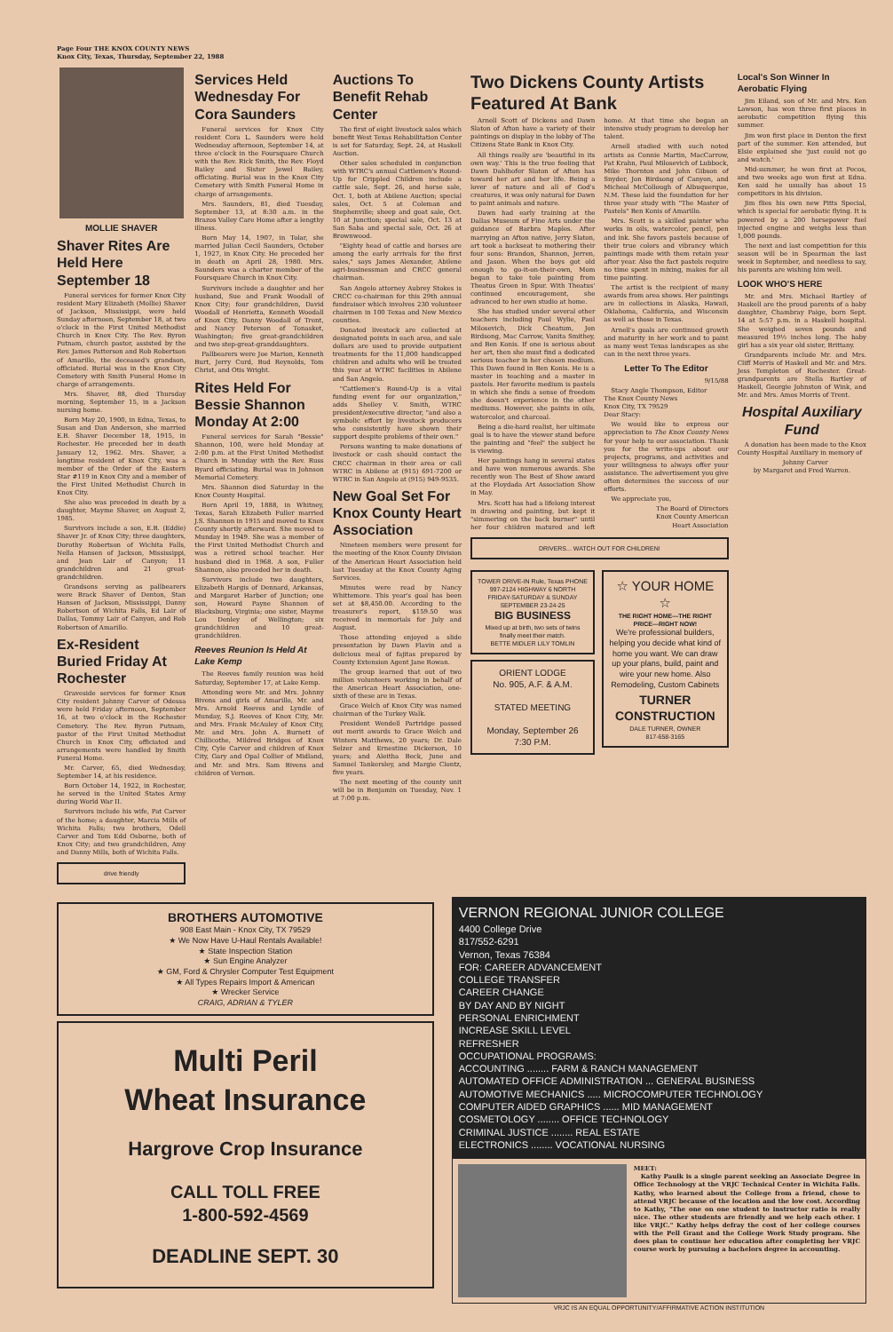Page Four THE KNOX COUNTY NEWS
Knox City, Texas, Thursday, September 22, 1988
MOLLIE SHAVER
Shaver Rites Are Held Here September 18
Funeral services for former Knox City resident Mary Elizabeth (Mollie) Shaver of Jackson, Mississippi, were held Sunday afternoon, September 18, at two o'clock in the First United Methodist Church in Knox City. The Rev. Byron Putnam, church pastor, assisted by the Rev. James Patterson and Rob Robertson of Amarillo, the deceased's grandson, officiated. Burial was in the Knox City Cemetery with Smith Funeral Home in charge of arrangements.
Mrs. Shaver, 88, died Thursday morning, September 15, in a Jackson nursing home.
Born May 20, 1900, in Edna, Texas, to Susan and Dan Anderson, she married E.B. Shaver December 18, 1915, in Rochester. He preceded her in death January 12, 1962. Mrs. Shaver, a longtime resident of Knox City, was a member of the Order of the Eastern Star #119 in Knox City and a member of the First United Methodist Church in Knox City.
She also was preceded in death by a daughter, Mayme Shaver, on August 2, 1985.
Survivors include a son, E.B. (Eddie) Shaver Jr. of Knox City; three daughters, Dorothy Robertson of Wichita Falls, Nella Hansen of Jackson, Mississippi, and Jean Lair of Canyon; 11 grandchildren and 21 great-grandchildren.
Grandsons serving as pallbearers were Brack Shaver of Denton, Stan Hansen of Jackson, Mississippi, Danny Robertson of Wichita Falls, Ed Lair of Dallas, Tommy Lair of Canyon, and Rob Robertson of Amarillo.
Ex-Resident Buried Friday At Rochester
Graveside services for former Knox City resident Johnny Carver of Odessa were held Friday afternoon, September 16, at two o'clock in the Rochester Cemetery. The Rev. Byron Putnam, pastor of the First United Methodist Church in Knox City, officiated and arrangements were handled by Smith Funeral Home.
Mr. Carver, 65, died Wednesday, September 14, at his residence.
Born October 14, 1922, in Rochester, he served in the United States Army during World War II.
Survivors include his wife, Pat Carver of the home; a daughter, Marcia Mills of Wichita Falls; two brothers, Odell Carver and Tom Edd Osborne, both of Knox City; and two grandchildren, Amy and Danny Mills, both of Wichita Falls.
drive friendly
Services Held Wednesday For Cora Saunders
Funeral services for Knox City resident Cora L. Saunders were held Wednesday afternoon, September 14, at three o'clock in the Foursquare Church with the Rev. Rick Smith, the Rev. Floyd Bailey and Sister Jewel Bailey, officiating. Burial was in the Knox City Cemetery with Smith Funeral Home in charge of arrangements.
Mrs. Saunders, 81, died Tuesday, September 13, at 8:30 a.m. in the Brazos Valley Care Home after a lengthy illness.
Born May 14, 1907, in Tolar, she married Julian Cecil Saunders, October 1, 1927, in Knox City. He preceded her in death on April 28, 1980. Mrs. Saunders was a charter member of the Foursquare Church in Knox City.
Survivors include a daughter and her husband, Sue and Frank Woodall of Knox City; four grandchildren, David Woodall of Henrietta, Kenneth Woodall of Knox City, Danny Woodall of Trent, and Nancy Peterson of Tonasket, Washington; five great-grandchildren and two step-great-granddaughters.
Pallbearers were Joe Marion, Kenneth Burt, Jerry Curd, Bud Reynolds, Tom Christ, and Otis Wright.
Rites Held For Bessie Shannon Monday At 2:00
Funeral services for Sarah "Bessie" Shannon, 100, were held Monday at 2:00 p.m. at the First United Methodist Church in Munday with the Rev. Russ Byard officiating. Burial was in Johnson Memorial Cemetery.
Mrs. Shannon died Saturday in the Knox County Hospital.
Born April 19, 1888, in Whitney, Texas, Sarah Elizabeth Fuller married J.S. Shannon in 1915 and moved to Knox County shortly afterward. She moved to Munday in 1949. She was a member of the First United Methodist Church and was a retired school teacher. Her husband died in 1968. A son, Fuller Shannon, also preceded her in death.
Survivors include two daughters, Elizabeth Hargis of Dennard, Arkansas, and Margaret Harber of Junction; one son, Howard Payne Shannon of Blacksburg, Virginia; one sister, Mayme Lou Denley of Wellington; six grandchildren and 10 great-grandchildren.
Reeves Reunion Is Held At Lake Kemp
The Reeves family reunion was held Saturday, September 17, at Lake Kemp.
Attending were Mr. and Mrs. Johnny Bivens and girls of Amarillo, Mr. and Mrs. Arnold Reeves and Lyndle of Munday, S.J. Reeves of Knox City, Mr. and Mrs. Frank McAuley of Knox City, Mr. and Mrs. John A. Burnett of Chillicothe, Mildred Bridges of Knox City, Cyle Carver and children of Knox City, Gary and Opal Collier of Midland, and Mr. and Mrs. Sam Bivens and children of Vernon.
Auctions To Benefit Rehab Center
The first of eight livestock sales which benefit West Texas Rehabilitation Center is set for Saturday, Sept. 24, at Haskell Auction.
Other sales scheduled in conjunction with WTRC's annual Cattlemen's Round-Up for Crippled Children include a cattle sale, Sept. 26, and horse sale, Oct. 1, both at Abilene Auction; special sales, Oct. 5 at Coleman and Stephenville; sheep and goat sale, Oct. 10 at Junction; special sale, Oct. 13 at San Saba and special sale, Oct. 26 at Brownwood.
"Eighty head of cattle and horses are among the early arrivals for the first sales," says James Alexander, Abilene agri-businessman and CRCC general chairman.
San Angelo attorney Aubrey Stokes is CRCC co-chairman for this 29th annual fundraiser which involves 230 volunteer chairmen in 100 Texas and New Mexico counties.
Donated livestock are collected at designated points in each area, and sale dollars are used to provide outpatient treatments for the 11,000 handicapped children and adults who will be treated this year at WTRC facilities in Abilene and San Angelo.
"Cattlemen's Round-Up is a vital funding event for our organization," adds Shelley V. Smith, WTRC president/executive director, "and also a symbolic effort by livestock producers who consistently have shown their support despite problems of their own."
Persons wanting to make donations of livestock or cash should contact the CRCC chairman in their area or call WTRC in Abilene at (915) 691-7200 or WTRC in San Angelo at (915) 949-9535.
New Goal Set For Knox County Heart Association
Nineteen members were present for the meeting of the Knox County Division of the American Heart Association held last Tuesday at the Knox County Aging Services.
Minutes were read by Nancy Whittemore. This year's goal has been set at $8,450.00. According to the treasurer's report, $159.50 was received in memorials for July and August.
Those attending enjoyed a slide presentation by Dawn Flavin and a delicious meal of fajitas prepared by County Extension Agent Jane Rowan.
The group learned that out of two million volunteers working in behalf of the American Heart Association, one-sixth of these are in Texas.
Grace Welch of Knox City was named chairman of the Turkey Walk.
President Wendell Partridge passed out merit awards to Grace Welch and Winters Matthews, 20 years; Dr. Dale Selzer and Ernestine Dickerson, 10 years; and Aleitha Beck, June and Samuel Tankersley, and Margie Clontz, five years.
The next meeting of the county unit will be in Benjamin on Tuesday, Nov. 1 at 7:00 p.m.
Two Dickens County Artists Featured At Bank
Arnell Scott of Dickens and Dawn Slaton of Afton have a variety of their paintings on display in the lobby of The Citizens State Bank in Knox City.
All things really are 'beautiful in its own way.' This is the true feeling that Dawn Dahlhofer Slaton of Afton has toward her art and her life. Being a lover of nature and all of God's creatures, it was only natural for Dawn to paint animals and nature.
Dawn had early training at the Dallas Museum of Fine Arts under the guidance of Barbra Maples. After marrying an Afton native, Jerry Slaton, art took a backseat to mothering their four sons: Brandon, Shannon, Jerren, and Jason. When the boys got old enough to go-it-on-their-own, Mom began to take tole painting from Theatus Green in Spur. With Theatus' continued encouragement, she advanced to her own studio at home.
She has studied under several other teachers including Paul Wylie, Paul Milosevich, Dick Cheatum, Jon Birdsong, Mac Carrow, Vanita Smithey, and Ben Konis. If one is serious about her art, then she must find a dedicated serious teacher in her chosen medium. This Dawn found in Ben Konis. He is a master in teaching and a master in pastels. Her favorite medium is pastels in which she finds a sense of freedom she doesn't experience in the other mediums. However, she paints in oils, watercolor, and charcoal.
Being a die-hard realist, her ultimate goal is to have the viewer stand before the painting and "feel" the subject he is viewing.
Her paintings hang in several states and have won numerous awards. She recently won The Best of Show award at the Floydada Art Association Show in May.
Mrs. Scott has had a lifelong interest in drawing and painting, but kept it "simmering on the back burner" until her four children matured and left home. At that time she began an intensive study program to develop her talent.
Arnell studied with such noted artists as Connie Martin, MacCarrow, Pat Krahn, Paul Milosevich of Lubbock, Mike Thornton and John Gibson of Snyder, Jon Birdsong of Canyon, and Micheal McCollough of Albuquerque, N.M. These laid the foundation for her three year study with "The Master of Pastels" Ben Konis of Amarillo.
Mrs. Scott is a skilled painter who works in oils, watercolor, pencil, pen and ink. She favors pastels because of their true colors and vibrancy which paintings made with them retain year after year. Also the fact pastels require no time spent in mixing, makes for all time painting.
The artist is the recipient of many awards from area shows. Her paintings are in collections in Alaska, Hawaii, Oklahoma, California, and Wisconsin as well as those in Texas.
Arnell's goals are continued growth and maturity in her work and to paint as many west Texas landscapes as she can in the next three years.
Letter To The Editor
9/15/88
Stacy Angle Thompson, Editor
The Knox County News
Knox City, TX 79529
Dear Stacy:
We would like to express our appreciation to The Knox County News for your help to our association. Thank you for the write-ups about our projects, programs, and activities and your willingness to always offer your assistance. The advertisement you give often determines the success of our efforts.
We appreciate you,
The Board of Directors
Knox County American
Heart Association
DRIVERS... WATCH OUT FOR CHILDREN!
TOWER DRIVE-IN Rule, Texas PHONE 997-2124 HIGHWAY 6 NORTH
FRIDAY-SATURDAY & SUNDAY
SEPTEMBER 23-24-25
BIG BUSINESS
Mixed up at birth, two sets of twins finally meet their match.
BETTE MIDLER LILY TOMLIN
ORIENT LODGE
No. 905, A.F. & A.M.
STATED MEETING
Monday, September 26
7:30 P.M.
☆ YOUR HOME ☆
THE RIGHT HOME—THE RIGHT PRICE—RIGHT NOW!
We're professional builders, helping you decide what kind of home you want. We can draw up your plans, build, paint and wire your new home. Also Remodeling, Custom Cabinets
TURNER CONSTRUCTION
DALE TURNER, OWNER
817-658-3165
Local's Son Winner In Aerobatic Flying
Jim Eiland, son of Mr. and Mrs. Ken Lawson, has won three first places in aerobatic competition flying this summer.
Jim won first place in Denton the first part of the summer. Ken attended, but Elsie explained she 'just could not go and watch.'
Mid-summer, he won first at Pecos, and two weeks ago won first at Edna. Ken said he usually has about 15 competitors in his division.
Jim flies his own new Pitts Special, which is special for aerobatic flying. It is powered by a 200 horsepower fuel injected engine and weighs less than 1,000 pounds.
The next and last competition for this season will be in Spearman the last week in September, and needless to say, his parents are wishing him well.
LOOK WHO'S HERE
Mr. and Mrs. Michael Bartley of Haskell are the proud parents of a baby daughter, Chambray Paige, born Sept. 14 at 5:57 p.m. in a Haskell hospital. She weighed seven pounds and measured 19½ inches long. The baby girl has a six year old sister, Brittany.
Grandparents include Mr. and Mrs. Cliff Morris of Haskell and Mr. and Mrs. Jess Templeton of Rochester. Great-grandparents are Stella Bartley of Haskell, Georgie Johnston of Wink, and Mr. and Mrs. Amos Morris of Trent.
Hospital Auxiliary Fund
A donation has been made to the Knox County Hospital Auxiliary in memory of
Johnny Carver
by Margaret and Fred Warren.
BROTHERS AUTOMOTIVE
908 East Main - Knox City, TX 79529
★ We Now Have U-Haul Rentals Available!
★ State Inspection Station
★ Sun Engine Analyzer
★ GM, Ford & Chrysler Computer Test Equipment
★ All Types Repairs Import & American
★ Wrecker Service
CRAIG, ADRIAN & TYLER
Multi Peril
Wheat Insurance
Hargrove Crop Insurance
CALL TOLL FREE
1-800-592-4569
DEADLINE SEPT. 30
VERNON REGIONAL JUNIOR COLLEGE
4400 College Drive
817/552-6291
Vernon, Texas 76384
FOR: CAREER ADVANCEMENT
COLLEGE TRANSFER
CAREER CHANGE
BY DAY AND BY NIGHT
PERSONAL ENRICHMENT
INCREASE SKILL LEVEL
REFRESHER
OCCUPATIONAL PROGRAMS:
ACCOUNTING ........ FARM & RANCH MANAGEMENT
AUTOMATED OFFICE ADMINISTRATION ... GENERAL BUSINESS
AUTOMOTIVE MECHANICS ..... MICROCOMPUTER TECHNOLOGY
COMPUTER AIDED GRAPHICS ...... MID MANAGEMENT
COSMETOLOGY ........ OFFICE TECHNOLOGY
CRIMINAL JUSTICE ........ REAL ESTATE
ELECTRONICS ........ VOCATIONAL NURSING
MEET:
Kathy Paulk is a single parent seeking an Associate Degree in Office Technology at the VRJC Technical Center in Wichita Falls. Kathy, who learned about the College from a friend, chose to attend VRJC because of the location and the low cost. According to Kathy, "The one on one student to instructor ratio is really nice. The other students are friendly and we help each other. I like VRJC." Kathy helps defray the cost of her college courses with the Pell Grant and the College Work Study program. She does plan to continue her education after completing her VRJC course work by pursuing a bachelors degree in accounting.
VRJC IS AN EQUAL OPPORTUNITY/AFFIRMATIVE ACTION INSTITUTION